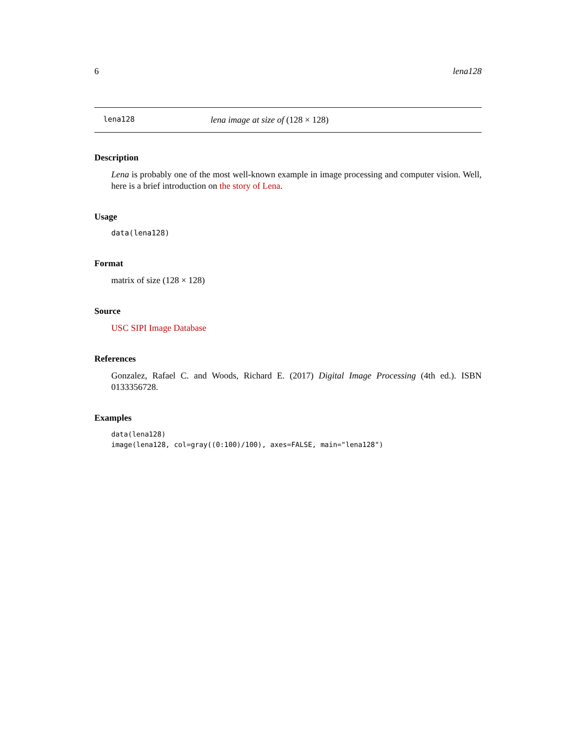6 lena128
lena128 lena image at size of (128 × 128)
Description
Lena is probably one of the most well-known example in image processing and computer vision. Well, here is a brief introduction on the story of Lena.
Usage
data(lena128)
Format
matrix of size (128 × 128)
Source
USC SIPI Image Database
References
Gonzalez, Rafael C. and Woods, Richard E. (2017) Digital Image Processing (4th ed.). ISBN 0133356728.
Examples
data(lena128)
image(lena128, col=gray((0:100)/100), axes=FALSE, main="lena128")